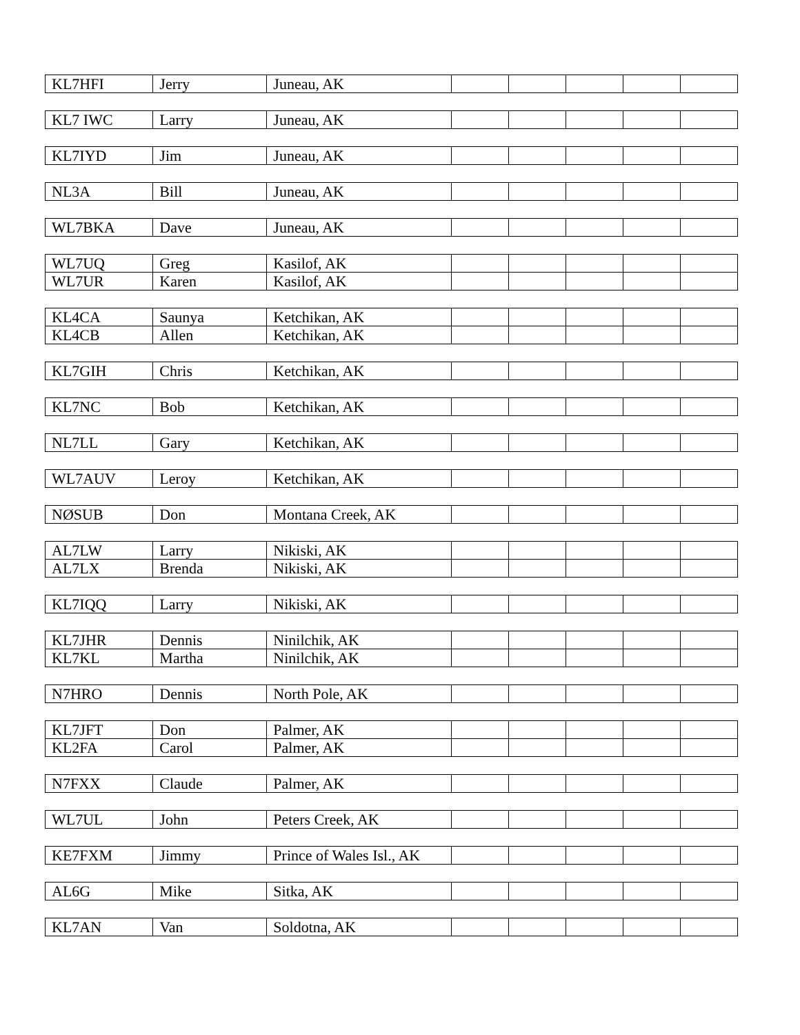| KL7HFI | Jerry | Juneau, AK | | | | | |
| KL7 IWC | Larry | Juneau, AK | | | | | |
| KL7IYD | Jim | Juneau, AK | | | | | |
| NL3A | Bill | Juneau, AK | | | | | |
| WL7BKA | Dave | Juneau, AK | | | | | |
| WL7UQ | Greg | Kasilof, AK | | | | | |
| WL7UR | Karen | Kasilof, AK | | | | | |
| KL4CA | Saunya | Ketchikan, AK | | | | | |
| KL4CB | Allen | Ketchikan, AK | | | | | |
| KL7GIH | Chris | Ketchikan, AK | | | | | |
| KL7NC | Bob | Ketchikan, AK | | | | | |
| NL7LL | Gary | Ketchikan, AK | | | | | |
| WL7AUV | Leroy | Ketchikan, AK | | | | | |
| NØSUB | Don | Montana Creek, AK | | | | | |
| AL7LW | Larry | Nikiski, AK | | | | | |
| AL7LX | Brenda | Nikiski, AK | | | | | |
| KL7IQQ | Larry | Nikiski, AK | | | | | |
| KL7JHR | Dennis | Ninilchik, AK | | | | | |
| KL7KL | Martha | Ninilchik, AK | | | | | |
| N7HRO | Dennis | North Pole, AK | | | | | |
| KL7JFT | Don | Palmer, AK | | | | | |
| KL2FA | Carol | Palmer, AK | | | | | |
| N7FXX | Claude | Palmer, AK | | | | | |
| WL7UL | John | Peters Creek, AK | | | | | |
| KE7FXM | Jimmy | Prince of Wales Isl., AK | | | | | |
| AL6G | Mike | Sitka, AK | | | | | |
| KL7AN | Van | Soldotna, AK | | | | | |